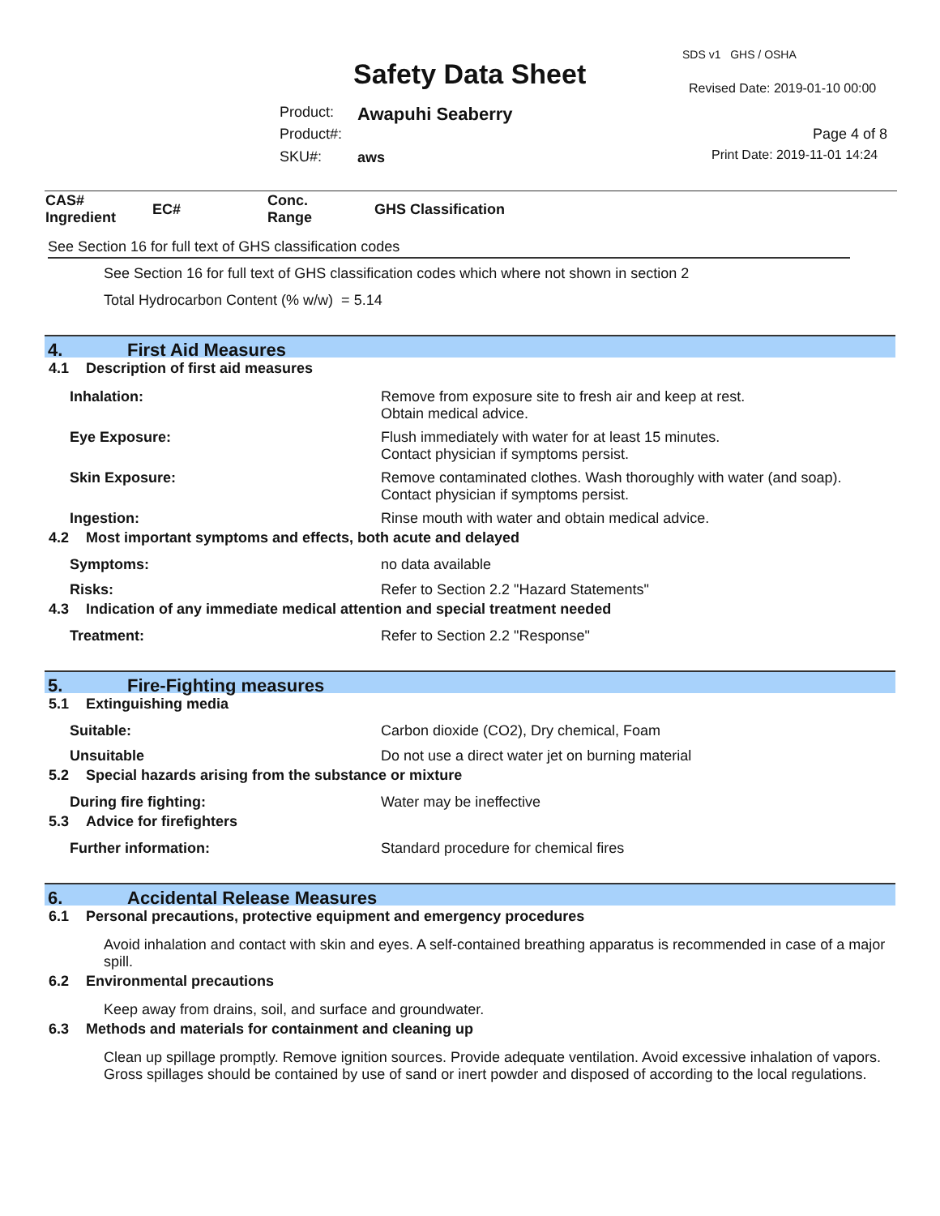SDS v1 GHS / OSHA
Safety Data Sheet Revised Date: 2019-01-10 00:00
Product: Awapuhi Seaberry
Product#: Page 4 of 8
SKU#: aws Print Date: 2019-11-01 14:24
| CAS# Ingredient | EC# | Conc. Range | GHS Classification |
| --- | --- | --- | --- |
See Section 16 for full text of GHS classification codes
See Section 16 for full text of GHS classification codes which where not shown in section 2
Total Hydrocarbon Content (% w/w) = 5.14
4. First Aid Measures
4.1 Description of first aid measures
Inhalation: Remove from exposure site to fresh air and keep at rest.
Obtain medical advice.
Eye Exposure: Flush immediately with water for at least 15 minutes.
Contact physician if symptoms persist.
Skin Exposure: Remove contaminated clothes. Wash thoroughly with water (and soap).
Contact physician if symptoms persist.
Ingestion: Rinse mouth with water and obtain medical advice.
4.2 Most important symptoms and effects, both acute and delayed
Symptoms: no data available
Risks: Refer to Section 2.2 "Hazard Statements"
4.3 Indication of any immediate medical attention and special treatment needed
Treatment: Refer to Section 2.2 "Response"
5. Fire-Fighting measures
5.1 Extinguishing media
Suitable: Carbon dioxide (CO2), Dry chemical, Foam
Unsuitable Do not use a direct water jet on burning material
5.2 Special hazards arising from the substance or mixture
During fire fighting: Water may be ineffective
5.3 Advice for firefighters
Further information: Standard procedure for chemical fires
6. Accidental Release Measures
6.1 Personal precautions, protective equipment and emergency procedures
Avoid inhalation and contact with skin and eyes. A self-contained breathing apparatus is recommended in case of a major spill.
6.2 Environmental precautions
Keep away from drains, soil, and surface and groundwater.
6.3 Methods and materials for containment and cleaning up
Clean up spillage promptly. Remove ignition sources. Provide adequate ventilation. Avoid excessive inhalation of vapors. Gross spillages should be contained by use of sand or inert powder and disposed of according to the local regulations.